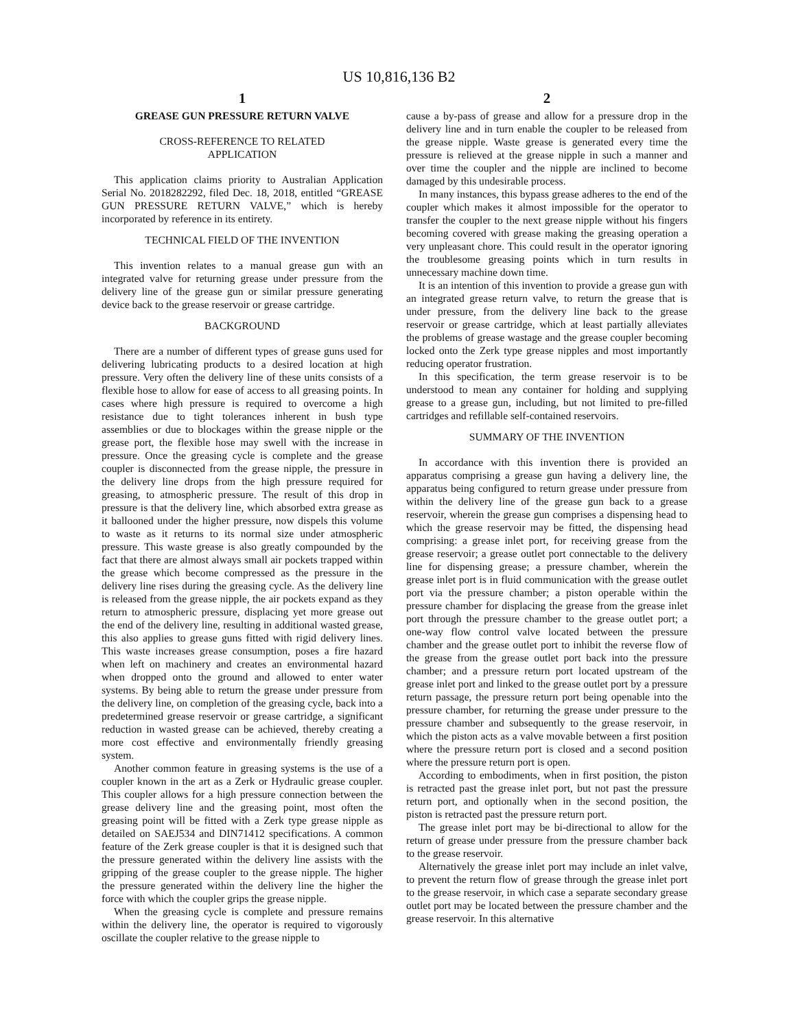US 10,816,136 B2
1
GREASE GUN PRESSURE RETURN VALVE
CROSS-REFERENCE TO RELATED
APPLICATION
This application claims priority to Australian Application Serial No. 2018282292, filed Dec. 18, 2018, entitled “GREASE GUN PRESSURE RETURN VALVE,” which is hereby incorporated by reference in its entirety.
TECHNICAL FIELD OF THE INVENTION
This invention relates to a manual grease gun with an integrated valve for returning grease under pressure from the delivery line of the grease gun or similar pressure generating device back to the grease reservoir or grease cartridge.
BACKGROUND
There are a number of different types of grease guns used for delivering lubricating products to a desired location at high pressure. Very often the delivery line of these units consists of a flexible hose to allow for ease of access to all greasing points. In cases where high pressure is required to overcome a high resistance due to tight tolerances inherent in bush type assemblies or due to blockages within the grease nipple or the grease port, the flexible hose may swell with the increase in pressure. Once the greasing cycle is complete and the grease coupler is disconnected from the grease nipple, the pressure in the delivery line drops from the high pressure required for greasing, to atmospheric pressure. The result of this drop in pressure is that the delivery line, which absorbed extra grease as it ballooned under the higher pressure, now dispels this volume to waste as it returns to its normal size under atmospheric pressure. This waste grease is also greatly compounded by the fact that there are almost always small air pockets trapped within the grease which become compressed as the pressure in the delivery line rises during the greasing cycle. As the delivery line is released from the grease nipple, the air pockets expand as they return to atmospheric pressure, displacing yet more grease out the end of the delivery line, resulting in additional wasted grease, this also applies to grease guns fitted with rigid delivery lines. This waste increases grease consumption, poses a fire hazard when left on machinery and creates an environmental hazard when dropped onto the ground and allowed to enter water systems. By being able to return the grease under pressure from the delivery line, on completion of the greasing cycle, back into a predetermined grease reservoir or grease cartridge, a significant reduction in wasted grease can be achieved, thereby creating a more cost effective and environmentally friendly greasing system.
Another common feature in greasing systems is the use of a coupler known in the art as a Zerk or Hydraulic grease coupler. This coupler allows for a high pressure connection between the grease delivery line and the greasing point, most often the greasing point will be fitted with a Zerk type grease nipple as detailed on SAEJ534 and DIN71412 specifications. A common feature of the Zerk grease coupler is that it is designed such that the pressure generated within the delivery line assists with the gripping of the grease coupler to the grease nipple. The higher the pressure generated within the delivery line the higher the force with which the coupler grips the grease nipple.
When the greasing cycle is complete and pressure remains within the delivery line, the operator is required to vigorously oscillate the coupler relative to the grease nipple to
2
cause a by-pass of grease and allow for a pressure drop in the delivery line and in turn enable the coupler to be released from the grease nipple. Waste grease is generated every time the pressure is relieved at the grease nipple in such a manner and over time the coupler and the nipple are inclined to become damaged by this undesirable process.
In many instances, this bypass grease adheres to the end of the coupler which makes it almost impossible for the operator to transfer the coupler to the next grease nipple without his fingers becoming covered with grease making the greasing operation a very unpleasant chore. This could result in the operator ignoring the troublesome greasing points which in turn results in unnecessary machine down time.
It is an intention of this invention to provide a grease gun with an integrated grease return valve, to return the grease that is under pressure, from the delivery line back to the grease reservoir or grease cartridge, which at least partially alleviates the problems of grease wastage and the grease coupler becoming locked onto the Zerk type grease nipples and most importantly reducing operator frustration.
In this specification, the term grease reservoir is to be understood to mean any container for holding and supplying grease to a grease gun, including, but not limited to pre-filled cartridges and refillable self-contained reservoirs.
SUMMARY OF THE INVENTION
In accordance with this invention there is provided an apparatus comprising a grease gun having a delivery line, the apparatus being configured to return grease under pressure from within the delivery line of the grease gun back to a grease reservoir, wherein the grease gun comprises a dispensing head to which the grease reservoir may be fitted, the dispensing head comprising: a grease inlet port, for receiving grease from the grease reservoir; a grease outlet port connectable to the delivery line for dispensing grease; a pressure chamber, wherein the grease inlet port is in fluid communication with the grease outlet port via the pressure chamber; a piston operable within the pressure chamber for displacing the grease from the grease inlet port through the pressure chamber to the grease outlet port; a one-way flow control valve located between the pressure chamber and the grease outlet port to inhibit the reverse flow of the grease from the grease outlet port back into the pressure chamber; and a pressure return port located upstream of the grease inlet port and linked to the grease outlet port by a pressure return passage, the pressure return port being openable into the pressure chamber, for returning the grease under pressure to the pressure chamber and subsequently to the grease reservoir, in which the piston acts as a valve movable between a first position where the pressure return port is closed and a second position where the pressure return port is open.
According to embodiments, when in first position, the piston is retracted past the grease inlet port, but not past the pressure return port, and optionally when in the second position, the piston is retracted past the pressure return port.
The grease inlet port may be bi-directional to allow for the return of grease under pressure from the pressure chamber back to the grease reservoir.
Alternatively the grease inlet port may include an inlet valve, to prevent the return flow of grease through the grease inlet port to the grease reservoir, in which case a separate secondary grease outlet port may be located between the pressure chamber and the grease reservoir. In this alternative